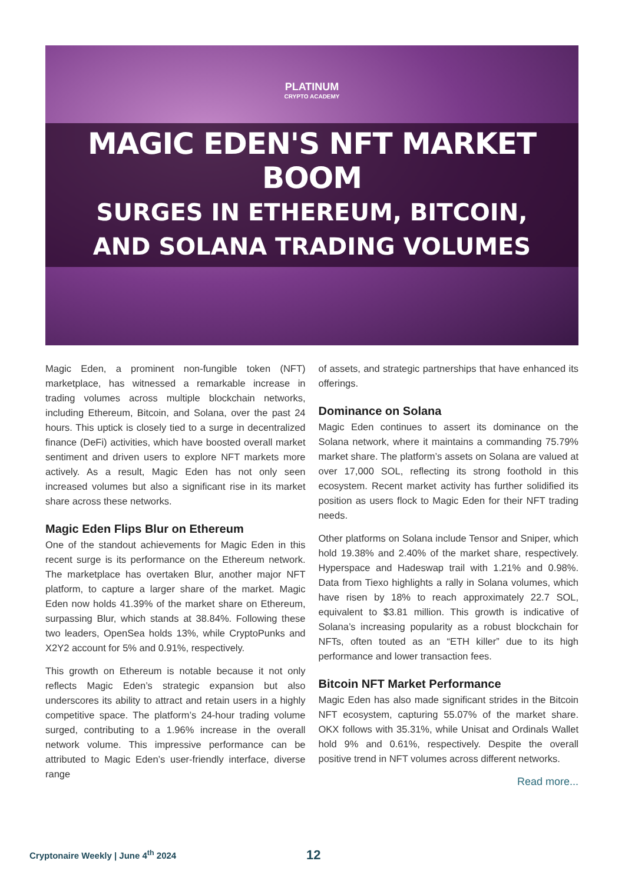PLATINUM
CRYPTO ACADEMY
MAGIC EDEN'S NFT MARKET BOOM
SURGES IN ETHEREUM, BITCOIN,
AND SOLANA TRADING VOLUMES
Magic Eden, a prominent non-fungible token (NFT) marketplace, has witnessed a remarkable increase in trading volumes across multiple blockchain networks, including Ethereum, Bitcoin, and Solana, over the past 24 hours. This uptick is closely tied to a surge in decentralized finance (DeFi) activities, which have boosted overall market sentiment and driven users to explore NFT markets more actively. As a result, Magic Eden has not only seen increased volumes but also a significant rise in its market share across these networks.
Magic Eden Flips Blur on Ethereum
One of the standout achievements for Magic Eden in this recent surge is its performance on the Ethereum network. The marketplace has overtaken Blur, another major NFT platform, to capture a larger share of the market. Magic Eden now holds 41.39% of the market share on Ethereum, surpassing Blur, which stands at 38.84%. Following these two leaders, OpenSea holds 13%, while CryptoPunks and X2Y2 account for 5% and 0.91%, respectively.
This growth on Ethereum is notable because it not only reflects Magic Eden’s strategic expansion but also underscores its ability to attract and retain users in a highly competitive space. The platform’s 24-hour trading volume surged, contributing to a 1.96% increase in the overall network volume. This impressive performance can be attributed to Magic Eden’s user-friendly interface, diverse range
of assets, and strategic partnerships that have enhanced its offerings.
Dominance on Solana
Magic Eden continues to assert its dominance on the Solana network, where it maintains a commanding 75.79% market share. The platform’s assets on Solana are valued at over 17,000 SOL, reflecting its strong foothold in this ecosystem. Recent market activity has further solidified its position as users flock to Magic Eden for their NFT trading needs.
Other platforms on Solana include Tensor and Sniper, which hold 19.38% and 2.40% of the market share, respectively. Hyperspace and Hadeswap trail with 1.21% and 0.98%. Data from Tiexo highlights a rally in Solana volumes, which have risen by 18% to reach approximately 22.7 SOL, equivalent to $3.81 million. This growth is indicative of Solana’s increasing popularity as a robust blockchain for NFTs, often touted as an “ETH killer” due to its high performance and lower transaction fees.
Bitcoin NFT Market Performance
Magic Eden has also made significant strides in the Bitcoin NFT ecosystem, capturing 55.07% of the market share. OKX follows with 35.31%, while Unisat and Ordinals Wallet hold 9% and 0.61%, respectively. Despite the overall positive trend in NFT volumes across different networks.
Read more...
Cryptonaire Weekly | June 4<sup>th</sup> 2024
12